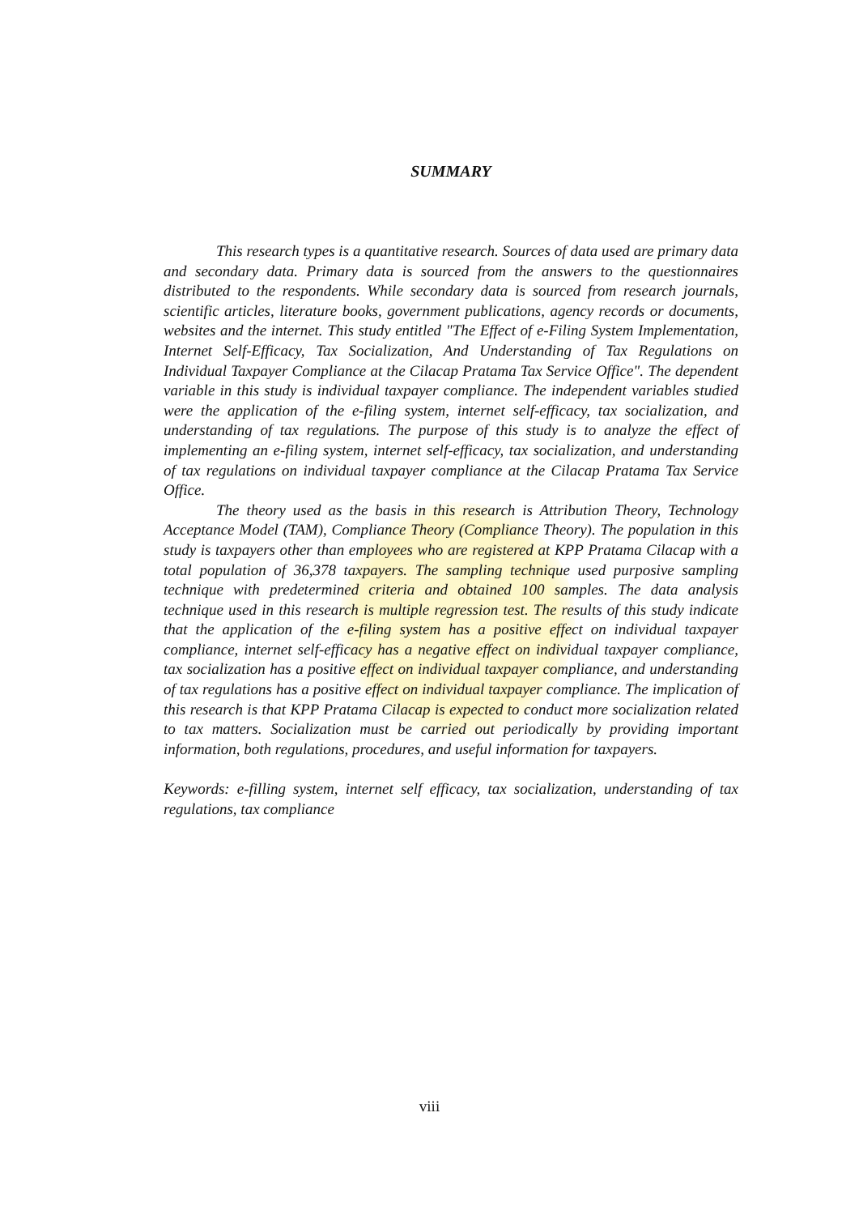SUMMARY
This research types is a quantitative research. Sources of data used are primary data and secondary data. Primary data is sourced from the answers to the questionnaires distributed to the respondents. While secondary data is sourced from research journals, scientific articles, literature books, government publications, agency records or documents, websites and the internet. This study entitled "The Effect of e-Filing System Implementation, Internet Self-Efficacy, Tax Socialization, And Understanding of Tax Regulations on Individual Taxpayer Compliance at the Cilacap Pratama Tax Service Office". The dependent variable in this study is individual taxpayer compliance. The independent variables studied were the application of the e-filing system, internet self-efficacy, tax socialization, and understanding of tax regulations. The purpose of this study is to analyze the effect of implementing an e-filing system, internet self-efficacy, tax socialization, and understanding of tax regulations on individual taxpayer compliance at the Cilacap Pratama Tax Service Office.
The theory used as the basis in this research is Attribution Theory, Technology Acceptance Model (TAM), Compliance Theory (Compliance Theory). The population in this study is taxpayers other than employees who are registered at KPP Pratama Cilacap with a total population of 36,378 taxpayers. The sampling technique used purposive sampling technique with predetermined criteria and obtained 100 samples. The data analysis technique used in this research is multiple regression test. The results of this study indicate that the application of the e-filing system has a positive effect on individual taxpayer compliance, internet self-efficacy has a negative effect on individual taxpayer compliance, tax socialization has a positive effect on individual taxpayer compliance, and understanding of tax regulations has a positive effect on individual taxpayer compliance. The implication of this research is that KPP Pratama Cilacap is expected to conduct more socialization related to tax matters. Socialization must be carried out periodically by providing important information, both regulations, procedures, and useful information for taxpayers.
Keywords: e-filling system, internet self efficacy, tax socialization, understanding of tax regulations, tax compliance
viii